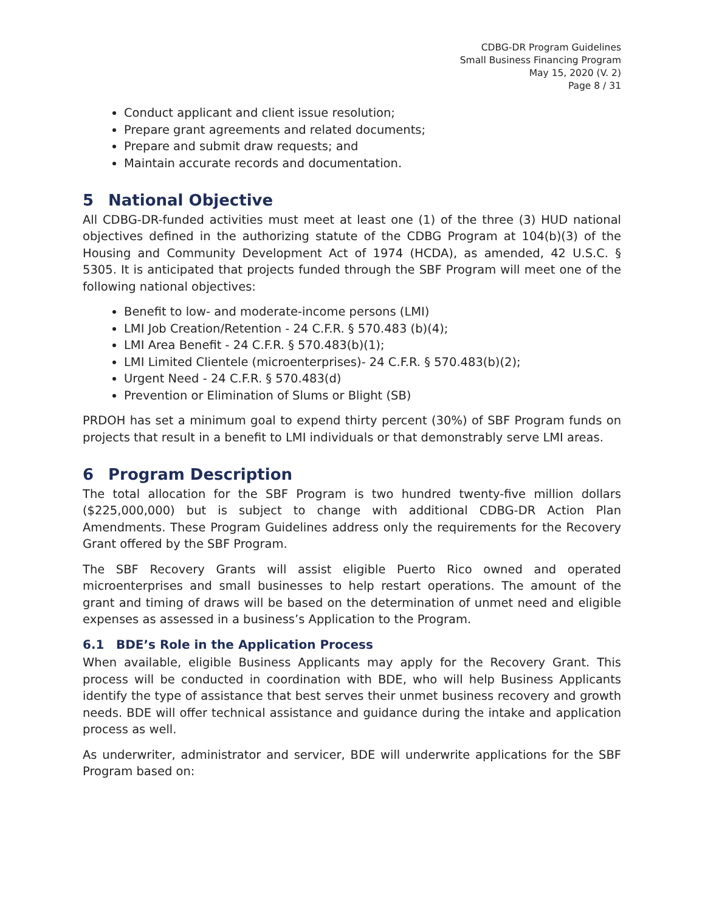CDBG-DR Program Guidelines
Small Business Financing Program
May 15, 2020 (V. 2)
Page 8 / 31
Conduct applicant and client issue resolution;
Prepare grant agreements and related documents;
Prepare and submit draw requests; and
Maintain accurate records and documentation.
5 National Objective
All CDBG-DR-funded activities must meet at least one (1) of the three (3) HUD national objectives defined in the authorizing statute of the CDBG Program at 104(b)(3) of the Housing and Community Development Act of 1974 (HCDA), as amended, 42 U.S.C. § 5305. It is anticipated that projects funded through the SBF Program will meet one of the following national objectives:
Benefit to low- and moderate-income persons (LMI)
LMI Job Creation/Retention - 24 C.F.R. § 570.483 (b)(4);
LMI Area Benefit - 24 C.F.R. § 570.483(b)(1);
LMI Limited Clientele (microenterprises)- 24 C.F.R. § 570.483(b)(2);
Urgent Need - 24 C.F.R. § 570.483(d)
Prevention or Elimination of Slums or Blight (SB)
PRDOH has set a minimum goal to expend thirty percent (30%) of SBF Program funds on projects that result in a benefit to LMI individuals or that demonstrably serve LMI areas.
6 Program Description
The total allocation for the SBF Program is two hundred twenty-five million dollars ($225,000,000) but is subject to change with additional CDBG-DR Action Plan Amendments. These Program Guidelines address only the requirements for the Recovery Grant offered by the SBF Program.
The SBF Recovery Grants will assist eligible Puerto Rico owned and operated microenterprises and small businesses to help restart operations. The amount of the grant and timing of draws will be based on the determination of unmet need and eligible expenses as assessed in a business’s Application to the Program.
6.1 BDE’s Role in the Application Process
When available, eligible Business Applicants may apply for the Recovery Grant. This process will be conducted in coordination with BDE, who will help Business Applicants identify the type of assistance that best serves their unmet business recovery and growth needs. BDE will offer technical assistance and guidance during the intake and application process as well.
As underwriter, administrator and servicer, BDE will underwrite applications for the SBF Program based on: